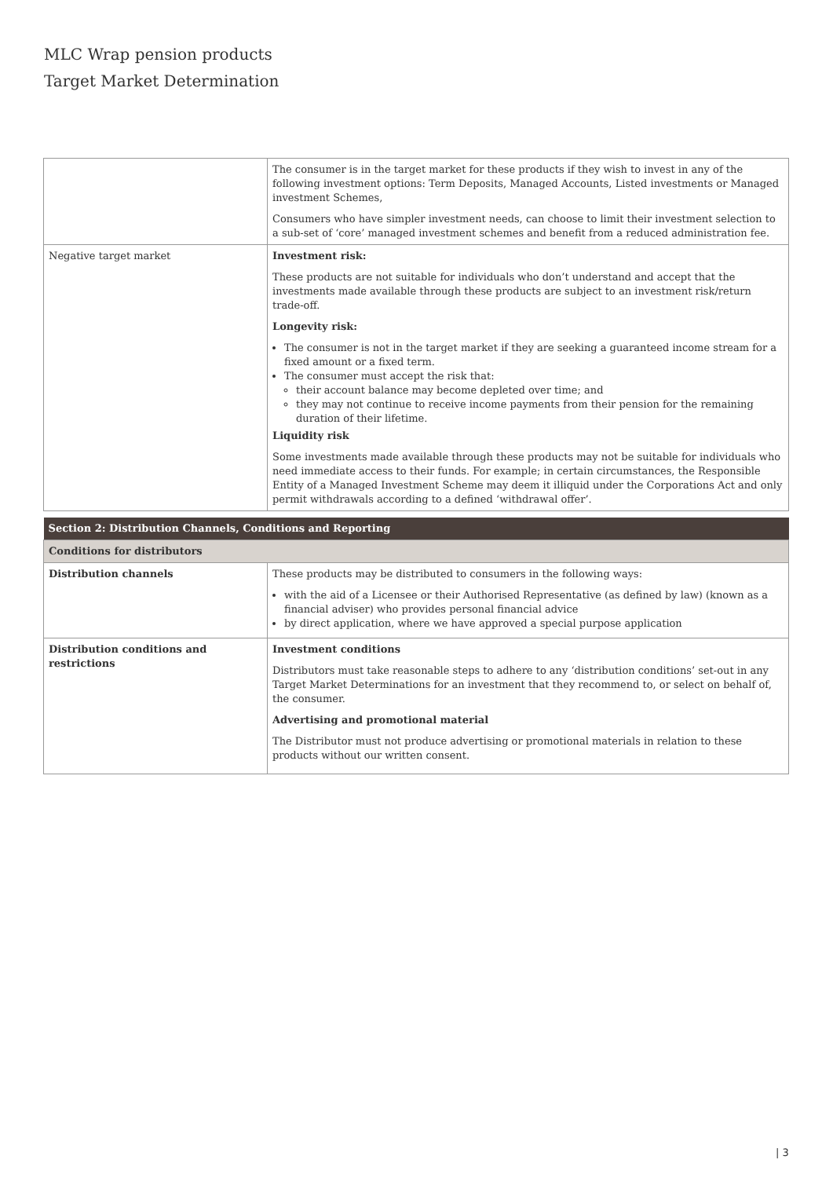MLC Wrap pension products
Target Market Determination
| | The consumer is in the target market for these products if they wish to invest in any of the following investment options: Term Deposits, Managed Accounts, Listed investments or Managed investment Schemes, Consumers who have simpler investment needs, can choose to limit their investment selection to a sub-set of ‘core’ managed investment schemes and benefit from a reduced administration fee. |
| Negative target market | Investment risk: These products are not suitable for individuals who don’t understand and accept that the investments made available through these products are subject to an investment risk/return trade-off. Longevity risk: The consumer is not in the target market if they are seeking a guaranteed income stream for a fixed amount or a fixed term. The consumer must accept the risk that: their account balance may become depleted over time; and they may not continue to receive income payments from their pension for the remaining duration of their lifetime. Liquidity risk Some investments made available through these products may not be suitable for individuals who need immediate access to their funds. For example; in certain circumstances, the Responsible Entity of a Managed Investment Scheme may deem it illiquid under the Corporations Act and only permit withdrawals according to a defined ‘withdrawal offer’. |
| Section 2: Distribution Channels, Conditions and Reporting | |
| Conditions for distributors | |
| Distribution channels | These products may be distributed to consumers in the following ways: with the aid of a Licensee or their Authorised Representative (as defined by law) (known as a financial adviser) who provides personal financial advice by direct application, where we have approved a special purpose application |
| Distribution conditions and restrictions | Investment conditions Distributors must take reasonable steps to adhere to any ‘distribution conditions’ set-out in any Target Market Determinations for an investment that they recommend to, or select on behalf of, the consumer. Advertising and promotional material The Distributor must not produce advertising or promotional materials in relation to these products without our written consent. |
| 3